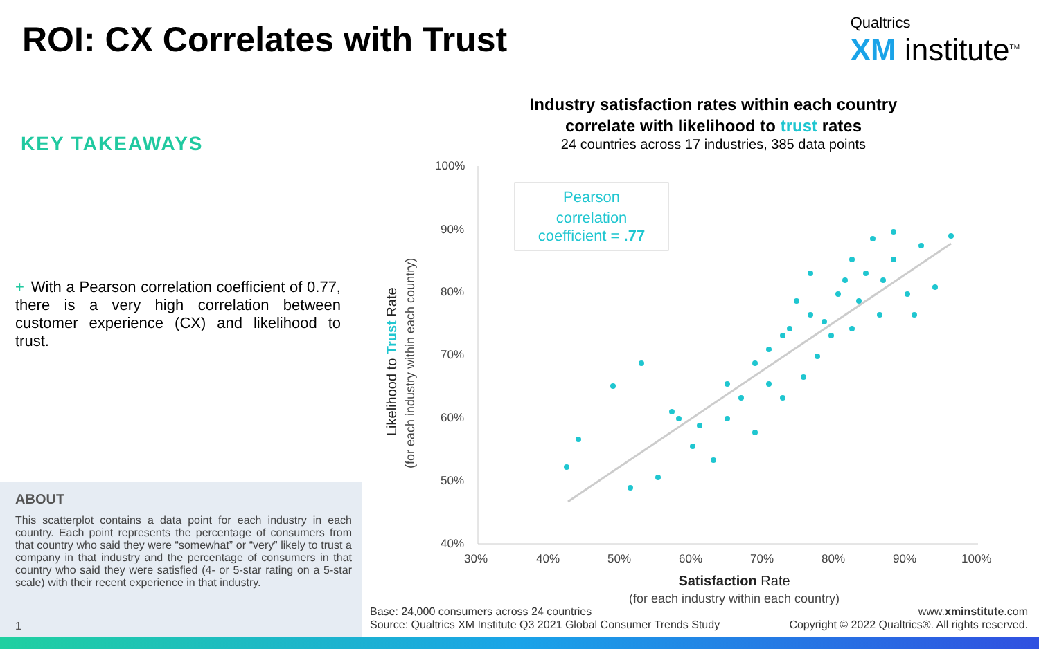ROI: CX Correlates with Trust
Qualtrics
XM institute<sup>TM</sup>
KEY TAKEAWAYS
+ With a Pearson correlation coefficient of 0.77, there is a very high correlation between customer experience (CX) and likelihood to trust.
ABOUT
This scatterplot contains a data point for each industry in each country. Each point represents the percentage of consumers from that country who said they were “somewhat” or “very” likely to trust a company in that industry and the percentage of consumers in that country who said they were satisfied (4- or 5-star rating on a 5-star scale) with their recent experience in that industry.
1
Industry satisfaction rates within each country
correlate with likelihood to trust rates
24 countries across 17 industries, 385 data points
100%
90%
80%
70%
60%
50%
40%
30%
40%
50%
60%
70%
80%
90%
100%
Pearson
correlation
coefficient = .77
Likelihood to Trust Rate
(for each industry within each country)
Satisfaction Rate
(for each industry within each country)
Base: 24,000 consumers across 24 countries
Source: Qualtrics XM Institute Q3 2021 Global Consumer Trends Study
www.xminstitute.com
Copyright © 2022 Qualtrics®. All rights reserved.